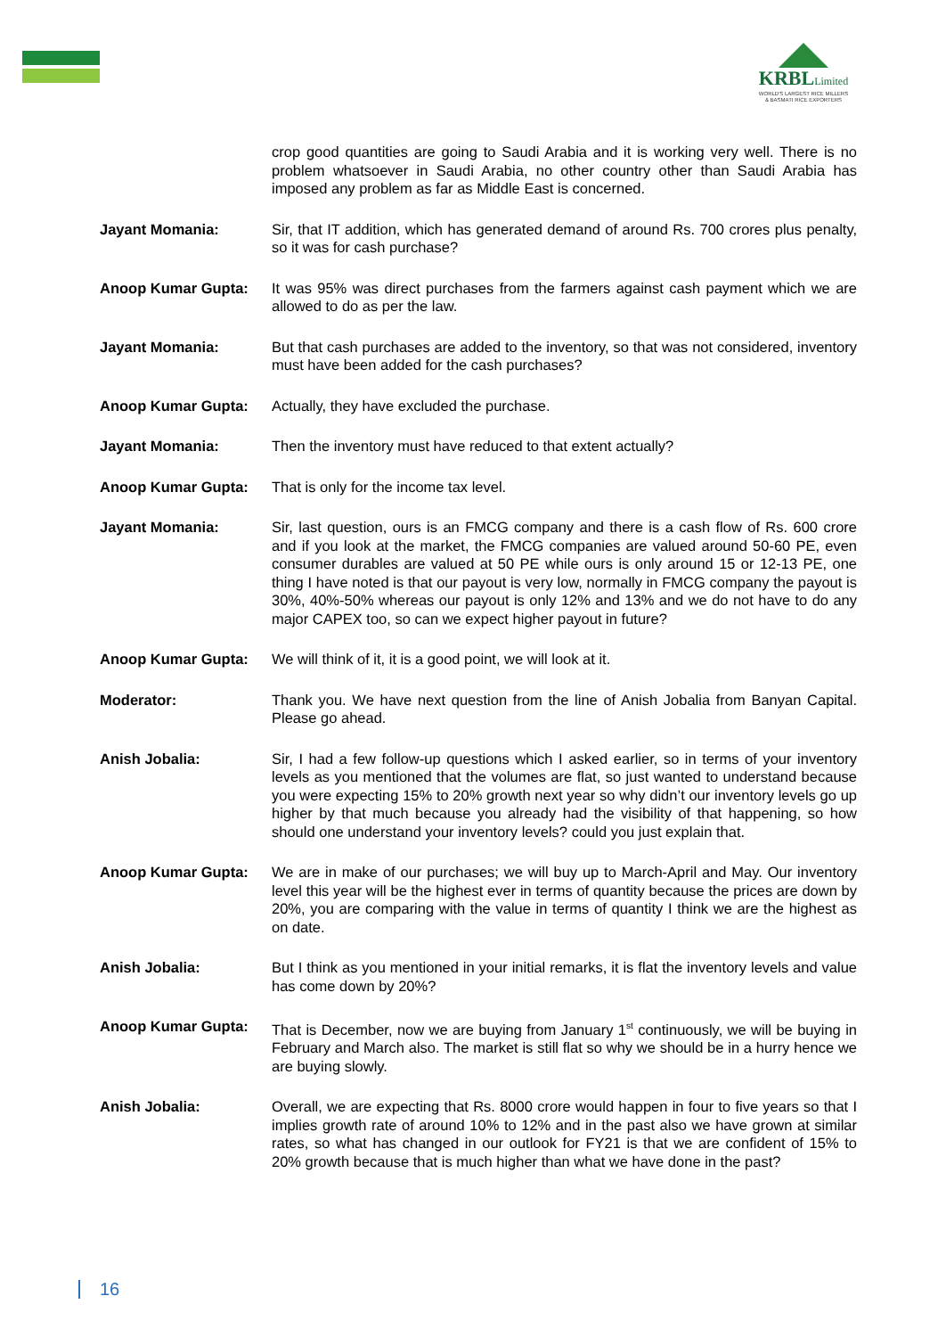KRBLLimited
WORLD'S LARGEST RICE MILLERS
& BASMATI RICE EXPORTERS
crop good quantities are going to Saudi Arabia and it is working very well. There is no problem whatsoever in Saudi Arabia, no other country other than Saudi Arabia has imposed any problem as far as Middle East is concerned.
Jayant Momania: Sir, that IT addition, which has generated demand of around Rs. 700 crores plus penalty, so it was for cash purchase?
Anoop Kumar Gupta: It was 95% was direct purchases from the farmers against cash payment which we are allowed to do as per the law.
Jayant Momania: But that cash purchases are added to the inventory, so that was not considered, inventory must have been added for the cash purchases?
Anoop Kumar Gupta: Actually, they have excluded the purchase.
Jayant Momania: Then the inventory must have reduced to that extent actually?
Anoop Kumar Gupta: That is only for the income tax level.
Jayant Momania: Sir, last question, ours is an FMCG company and there is a cash flow of Rs. 600 crore and if you look at the market, the FMCG companies are valued around 50-60 PE, even consumer durables are valued at 50 PE while ours is only around 15 or 12-13 PE, one thing I have noted is that our payout is very low, normally in FMCG company the payout is 30%, 40%-50% whereas our payout is only 12% and 13% and we do not have to do any major CAPEX too, so can we expect higher payout in future?
Anoop Kumar Gupta: We will think of it, it is a good point, we will look at it.
Moderator: Thank you. We have next question from the line of Anish Jobalia from Banyan Capital. Please go ahead.
Anish Jobalia: Sir, I had a few follow-up questions which I asked earlier, so in terms of your inventory levels as you mentioned that the volumes are flat, so just wanted to understand because you were expecting 15% to 20% growth next year so why didn’t our inventory levels go up higher by that much because you already had the visibility of that happening, so how should one understand your inventory levels? could you just explain that.
Anoop Kumar Gupta: We are in make of our purchases; we will buy up to March-April and May. Our inventory level this year will be the highest ever in terms of quantity because the prices are down by 20%, you are comparing with the value in terms of quantity I think we are the highest as on date.
Anish Jobalia: But I think as you mentioned in your initial remarks, it is flat the inventory levels and value has come down by 20%?
Anoop Kumar Gupta: That is December, now we are buying from January 1<sup>st</sup> continuously, we will be buying in February and March also. The market is still flat so why we should be in a hurry hence we are buying slowly.
Anish Jobalia: Overall, we are expecting that Rs. 8000 crore would happen in four to five years so that I implies growth rate of around 10% to 12% and in the past also we have grown at similar rates, so what has changed in our outlook for FY21 is that we are confident of 15% to 20% growth because that is much higher than what we have done in the past?
16